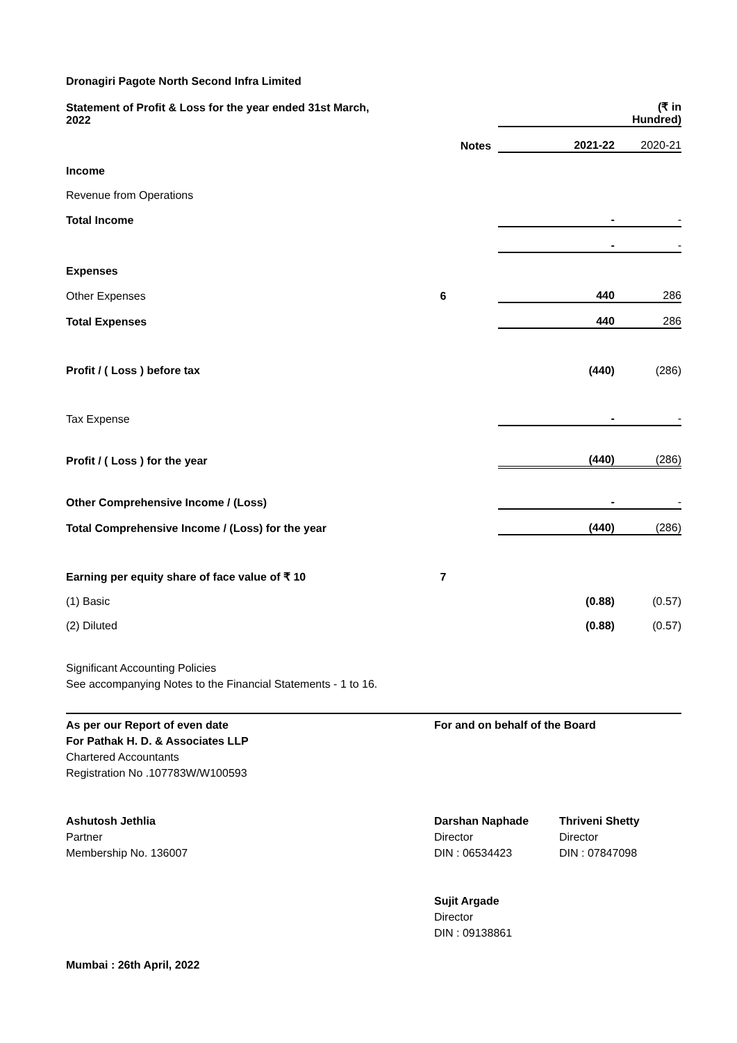Dronagiri Pagote North Second Infra Limited
| Statement of Profit & Loss for the year ended 31st March, 2022 | | | (₹ in Hundred) |
| | Notes | 2021-22 | 2020-21 |
| Income | | | |
| Revenue from Operations | | | |
| Total Income | | - | - |
| | | - | - |
| Expenses | | | |
| Other Expenses | 6 | 440 | 286 |
| Total Expenses | | 440 | 286 |
| Profit / ( Loss ) before tax | | (440) | (286) |
| Tax Expense | | - | - |
| Profit / ( Loss ) for the year | | (440) | (286) |
| Other Comprehensive Income / (Loss) | | - | - |
| Total Comprehensive Income / (Loss) for the year | | (440) | (286) |
| Earning per equity share of face value of ₹ 10 | 7 | | |
| (1) Basic | | (0.88) | (0.57) |
| (2) Diluted | | (0.88) | (0.57) |
Significant Accounting Policies
See accompanying Notes to the Financial Statements - 1 to 16.
As per our Report of even date
For Pathak H. D. & Associates LLP
Chartered Accountants
Registration No .107783W/W100593
Ashutosh Jethlia
Partner
Membership No. 136007
Mumbai : 26th April, 2022
For and on behalf of the Board
Darshan Naphade
Director
DIN : 06534423
Thriveni Shetty
Director
DIN : 07847098
Sujit Argade
Director
DIN : 09138861